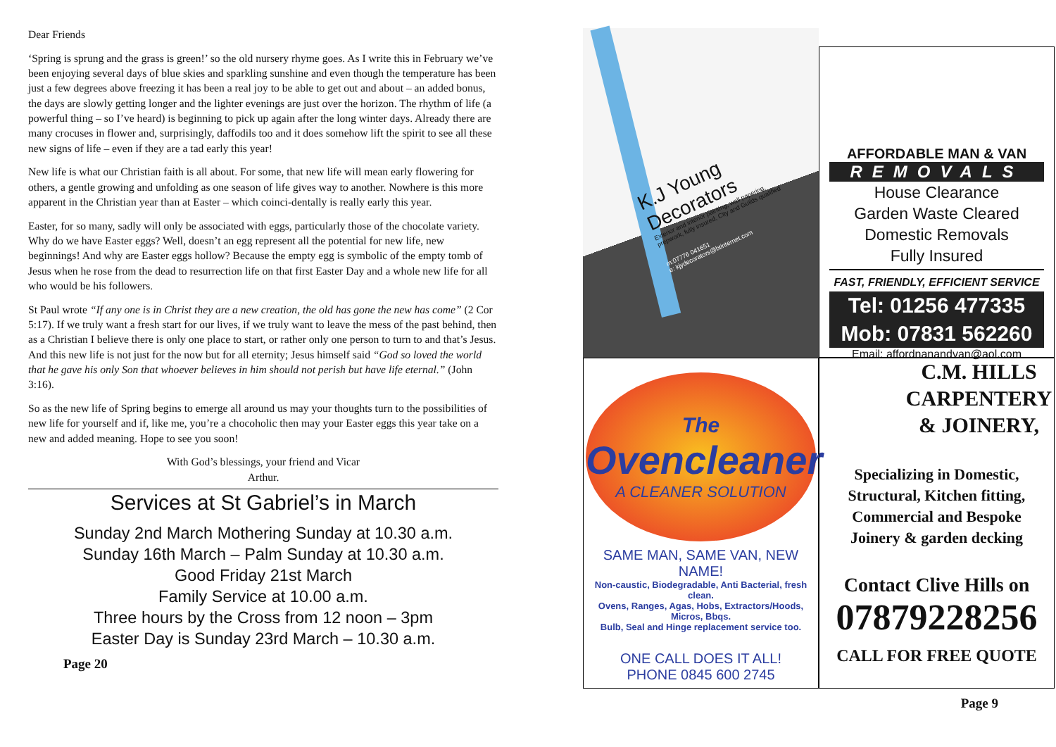Dear Friends
‘Spring is sprung and the grass is green!’ so the old nursery rhyme goes. As I write this in February we’ve been enjoying several days of blue skies and sparkling sunshine and even though the temperature has been just a few degrees above freezing it has been a real joy to be able to get out and about – an added bonus, the days are slowly getting longer and the lighter evenings are just over the horizon. The rhythm of life (a powerful thing – so I’ve heard) is beginning to pick up again after the long winter days. Already there are many crocuses in flower and, surprisingly, daffodils too and it does somehow lift the spirit to see all these new signs of life – even if they are a tad early this year!
New life is what our Christian faith is all about. For some, that new life will mean early flowering for others, a gentle growing and unfolding as one season of life gives way to another. Nowhere is this more apparent in the Christian year than at Easter – which coinci-dentally is really early this year.
Easter, for so many, sadly will only be associated with eggs, particularly those of the chocolate variety. Why do we have Easter eggs? Well, doesn’t an egg represent all the potential for new life, new beginnings! And why are Easter eggs hollow? Because the empty egg is symbolic of the empty tomb of Jesus when he rose from the dead to resurrection life on that first Easter Day and a whole new life for all who would be his followers.
St Paul wrote “If any one is in Christ they are a new creation, the old has gone the new has come” (2 Cor 5:17). If we truly want a fresh start for our lives, if we truly want to leave the mess of the past behind, then as a Christian I believe there is only one place to start, or rather only one person to turn to and that’s Jesus. And this new life is not just for the now but for all eternity; Jesus himself said “God so loved the world that he gave his only Son that whoever believes in him should not perish but have life eternal.” (John 3:16).
So as the new life of Spring begins to emerge all around us may your thoughts turn to the possibilities of new life for yourself and if, like me, you’re a chocoholic then may your Easter eggs this year take on a new and added meaning. Hope to see you soon!
With God’s blessings, your friend and Vicar
Arthur.
Services at St Gabriel’s in March
Sunday 2nd March Mothering Sunday at 10.30 a.m.
Sunday 16th March – Palm Sunday at 10.30 a.m.
Good Friday 21st March
Family Service at 10.00 a.m.
Three hours by the Cross from 12 noon – 3pm
Easter Day is Sunday 23rd March – 10.30 a.m.
Page 20
K.J Young
Decorators
Exterior and interior painting, wall papering,
prepwork, fully insured, City and Guilds qualified
m:07776 041651
e: kjydecorators@btinternet.com
AFFORDABLE MAN & VAN
REMOVALS
House Clearance
Garden Waste Cleared
Domestic Removals
Fully Insured
FAST, FRIENDLY, EFFICIENT SERVICE
Tel: 01256 477335
Mob: 07831 562260
Email: affordnanandvan@aol.com
The
Ovencleaner
A CLEANER SOLUTION
SAME MAN, SAME VAN, NEW NAME!
Non-caustic, Biodegradable, Anti Bacterial, fresh clean.
Ovens, Ranges, Agas, Hobs, Extractors/Hoods, Micros, Bbqs.
Bulb, Seal and Hinge replacement service too.
ONE CALL DOES IT ALL!
PHONE 0845 600 2745
C.M. HILLS
CARPENTERY
& JOINERY,
Specializing in Domestic,
Structural, Kitchen fitting,
Commercial and Bespoke
Joinery & garden decking
Contact Clive Hills on
07879228256
CALL FOR FREE QUOTE
Page 9